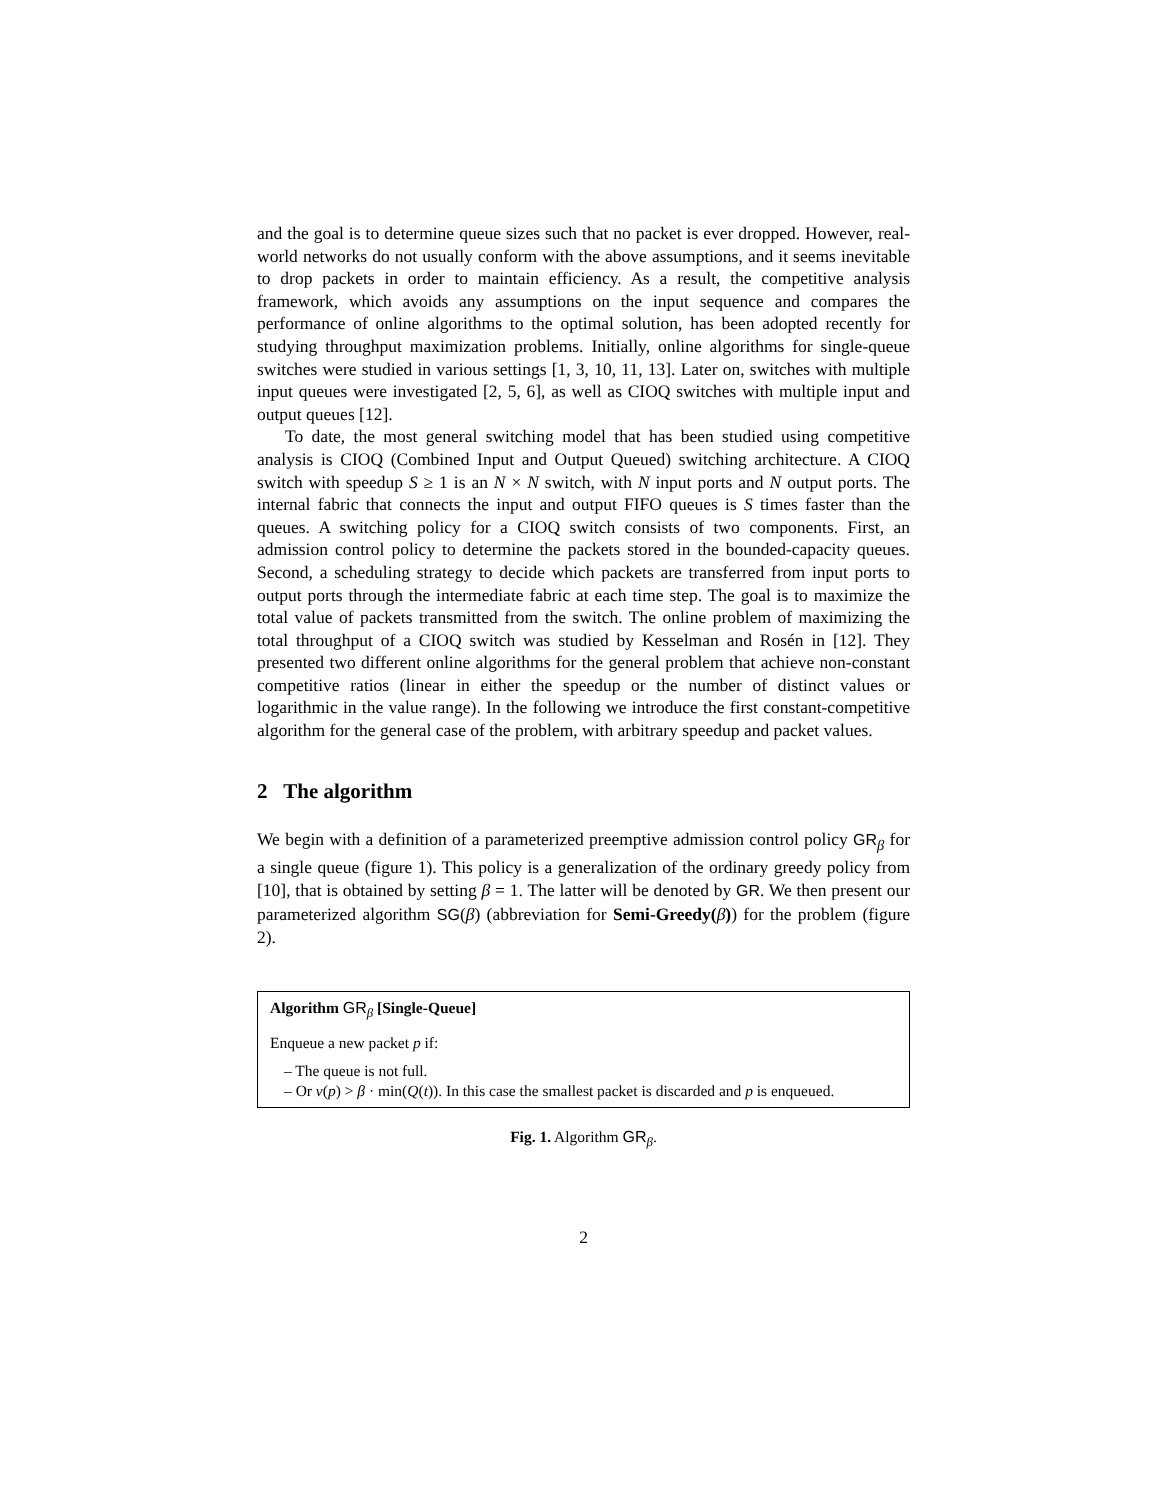and the goal is to determine queue sizes such that no packet is ever dropped. However, real-world networks do not usually conform with the above assumptions, and it seems inevitable to drop packets in order to maintain efficiency. As a result, the competitive analysis framework, which avoids any assumptions on the input sequence and compares the performance of online algorithms to the optimal solution, has been adopted recently for studying throughput maximization problems. Initially, online algorithms for single-queue switches were studied in various settings [1, 3, 10, 11, 13]. Later on, switches with multiple input queues were investigated [2, 5, 6], as well as CIOQ switches with multiple input and output queues [12].
To date, the most general switching model that has been studied using competitive analysis is CIOQ (Combined Input and Output Queued) switching architecture. A CIOQ switch with speedup S ≥ 1 is an N × N switch, with N input ports and N output ports. The internal fabric that connects the input and output FIFO queues is S times faster than the queues. A switching policy for a CIOQ switch consists of two components. First, an admission control policy to determine the packets stored in the bounded-capacity queues. Second, a scheduling strategy to decide which packets are transferred from input ports to output ports through the intermediate fabric at each time step. The goal is to maximize the total value of packets transmitted from the switch. The online problem of maximizing the total throughput of a CIOQ switch was studied by Kesselman and Rosén in [12]. They presented two different online algorithms for the general problem that achieve non-constant competitive ratios (linear in either the speedup or the number of distinct values or logarithmic in the value range). In the following we introduce the first constant-competitive algorithm for the general case of the problem, with arbitrary speedup and packet values.
2 The algorithm
We begin with a definition of a parameterized preemptive admission control policy GR<sub>β</sub> for a single queue (figure 1). This policy is a generalization of the ordinary greedy policy from [10], that is obtained by setting β = 1. The latter will be denoted by GR. We then present our parameterized algorithm SG(β) (abbreviation for Semi-Greedy(β)) for the problem (figure 2).
Algorithm GR<sub>β</sub> [Single-Queue]
Enqueue a new packet p if:
– The queue is not full.
– Or v(p) > β · min(Q(t)). In this case the smallest packet is discarded and p is enqueued.
Fig. 1. Algorithm GR<sub>β</sub>.
2